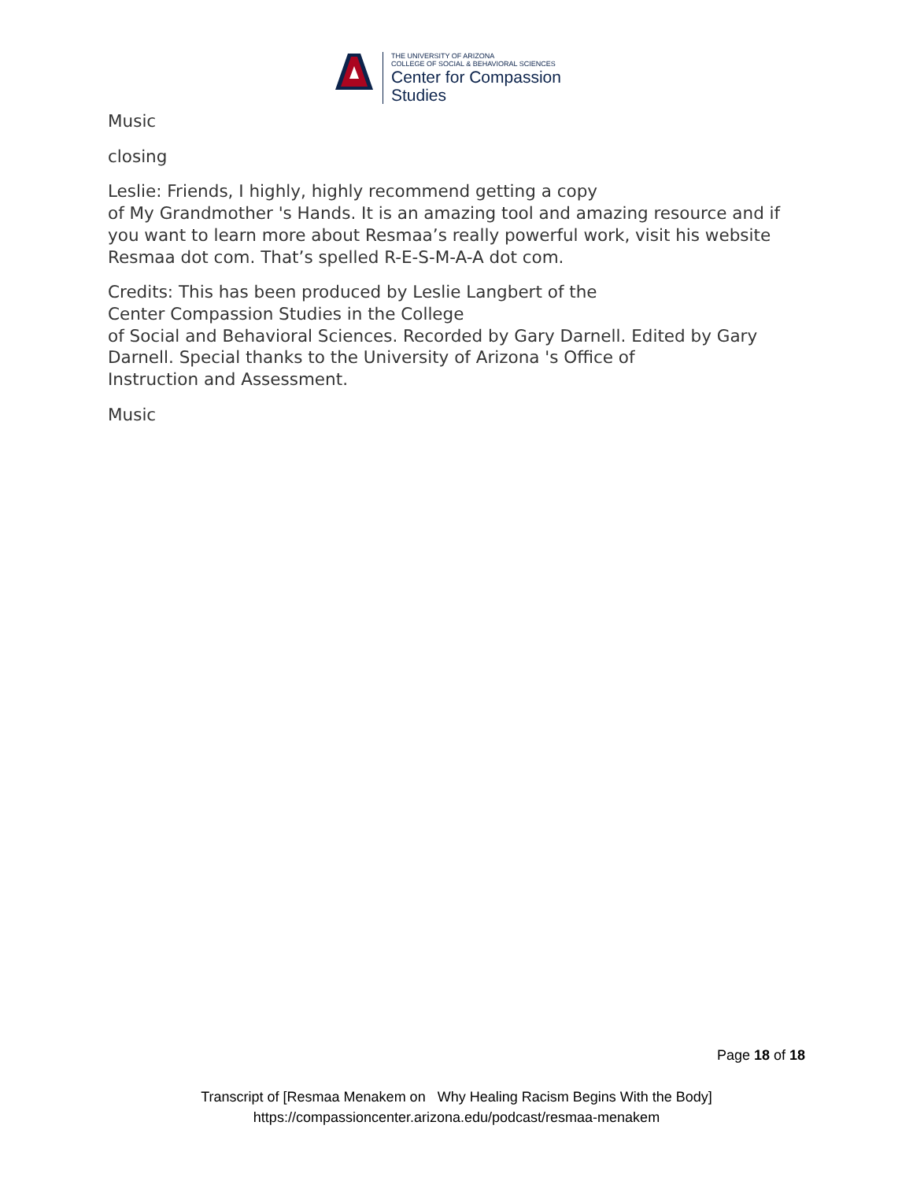THE UNIVERSITY OF ARIZONA
COLLEGE OF SOCIAL & BEHAVIORAL SCIENCES
Center for Compassion
Studies
Music
closing
Leslie: Friends, I highly, highly recommend getting a copy
of My Grandmother 's Hands. It is an amazing tool and amazing resource and if you want to learn more about Resmaa’s really powerful work, visit his website Resmaa dot com. That’s spelled R-E-S-M-A-A dot com.
Credits: This has been produced by Leslie Langbert of the
Center Compassion Studies in the College
of Social and Behavioral Sciences. Recorded by Gary Darnell. Edited by Gary Darnell. Special thanks to the University of Arizona 's Office of
Instruction and Assessment.
Music
Page 18 of 18
Transcript of [Resmaa Menakem on Why Healing Racism Begins With the Body]
https://compassioncenter.arizona.edu/podcast/resmaa-menakem